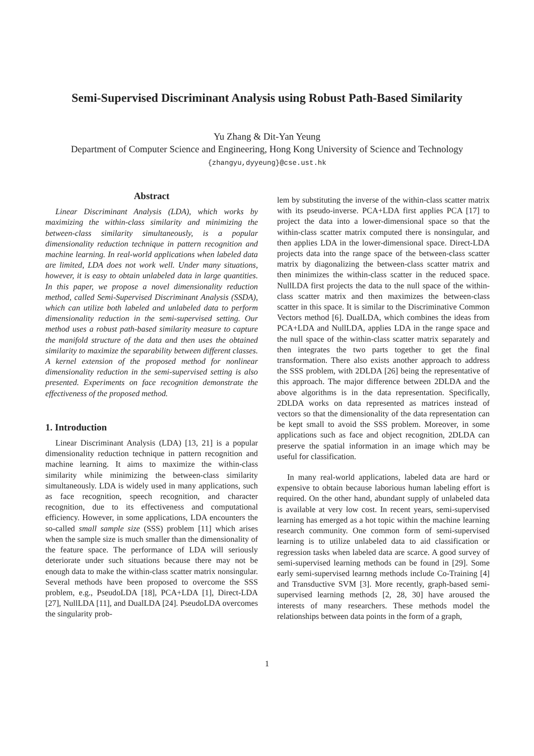Semi-Supervised Discriminant Analysis using Robust Path-Based Similarity
Yu Zhang & Dit-Yan Yeung
Department of Computer Science and Engineering, Hong Kong University of Science and Technology
{zhangyu,dyyeung}@cse.ust.hk
Abstract
Linear Discriminant Analysis (LDA), which works by maximizing the within-class similarity and minimizing the between-class similarity simultaneously, is a popular dimensionality reduction technique in pattern recognition and machine learning. In real-world applications when labeled data are limited, LDA does not work well. Under many situations, however, it is easy to obtain unlabeled data in large quantities. In this paper, we propose a novel dimensionality reduction method, called Semi-Supervised Discriminant Analysis (SSDA), which can utilize both labeled and unlabeled data to perform dimensionality reduction in the semi-supervised setting. Our method uses a robust path-based similarity measure to capture the manifold structure of the data and then uses the obtained similarity to maximize the separability between different classes. A kernel extension of the proposed method for nonlinear dimensionality reduction in the semi-supervised setting is also presented. Experiments on face recognition demonstrate the effectiveness of the proposed method.
1. Introduction
Linear Discriminant Analysis (LDA) [13, 21] is a popular dimensionality reduction technique in pattern recognition and machine learning. It aims to maximize the within-class similarity while minimizing the between-class similarity simultaneously. LDA is widely used in many applications, such as face recognition, speech recognition, and character recognition, due to its effectiveness and computational efficiency. However, in some applications, LDA encounters the so-called small sample size (SSS) problem [11] which arises when the sample size is much smaller than the dimensionality of the feature space. The performance of LDA will seriously deteriorate under such situations because there may not be enough data to make the within-class scatter matrix nonsingular. Several methods have been proposed to overcome the SSS problem, e.g., PseudoLDA [18], PCA+LDA [1], Direct-LDA [27], NullLDA [11], and DualLDA [24]. PseudoLDA overcomes the singularity prob-
lem by substituting the inverse of the within-class scatter matrix with its pseudo-inverse. PCA+LDA first applies PCA [17] to project the data into a lower-dimensional space so that the within-class scatter matrix computed there is nonsingular, and then applies LDA in the lower-dimensional space. Direct-LDA projects data into the range space of the between-class scatter matrix by diagonalizing the between-class scatter matrix and then minimizes the within-class scatter in the reduced space. NullLDA first projects the data to the null space of the within-class scatter matrix and then maximizes the between-class scatter in this space. It is similar to the Discriminative Common Vectors method [6]. DualLDA, which combines the ideas from PCA+LDA and NullLDA, applies LDA in the range space and the null space of the within-class scatter matrix separately and then integrates the two parts together to get the final transformation. There also exists another approach to address the SSS problem, with 2DLDA [26] being the representative of this approach. The major difference between 2DLDA and the above algorithms is in the data representation. Specifically, 2DLDA works on data represented as matrices instead of vectors so that the dimensionality of the data representation can be kept small to avoid the SSS problem. Moreover, in some applications such as face and object recognition, 2DLDA can preserve the spatial information in an image which may be useful for classification.
In many real-world applications, labeled data are hard or expensive to obtain because laborious human labeling effort is required. On the other hand, abundant supply of unlabeled data is available at very low cost. In recent years, semi-supervised learning has emerged as a hot topic within the machine learning research community. One common form of semi-supervised learning is to utilize unlabeled data to aid classification or regression tasks when labeled data are scarce. A good survey of semi-supervised learning methods can be found in [29]. Some early semi-supervised learnng methods include Co-Training [4] and Transductive SVM [3]. More recently, graph-based semi-supervised learning methods [2, 28, 30] have aroused the interests of many researchers. These methods model the relationships between data points in the form of a graph,
1